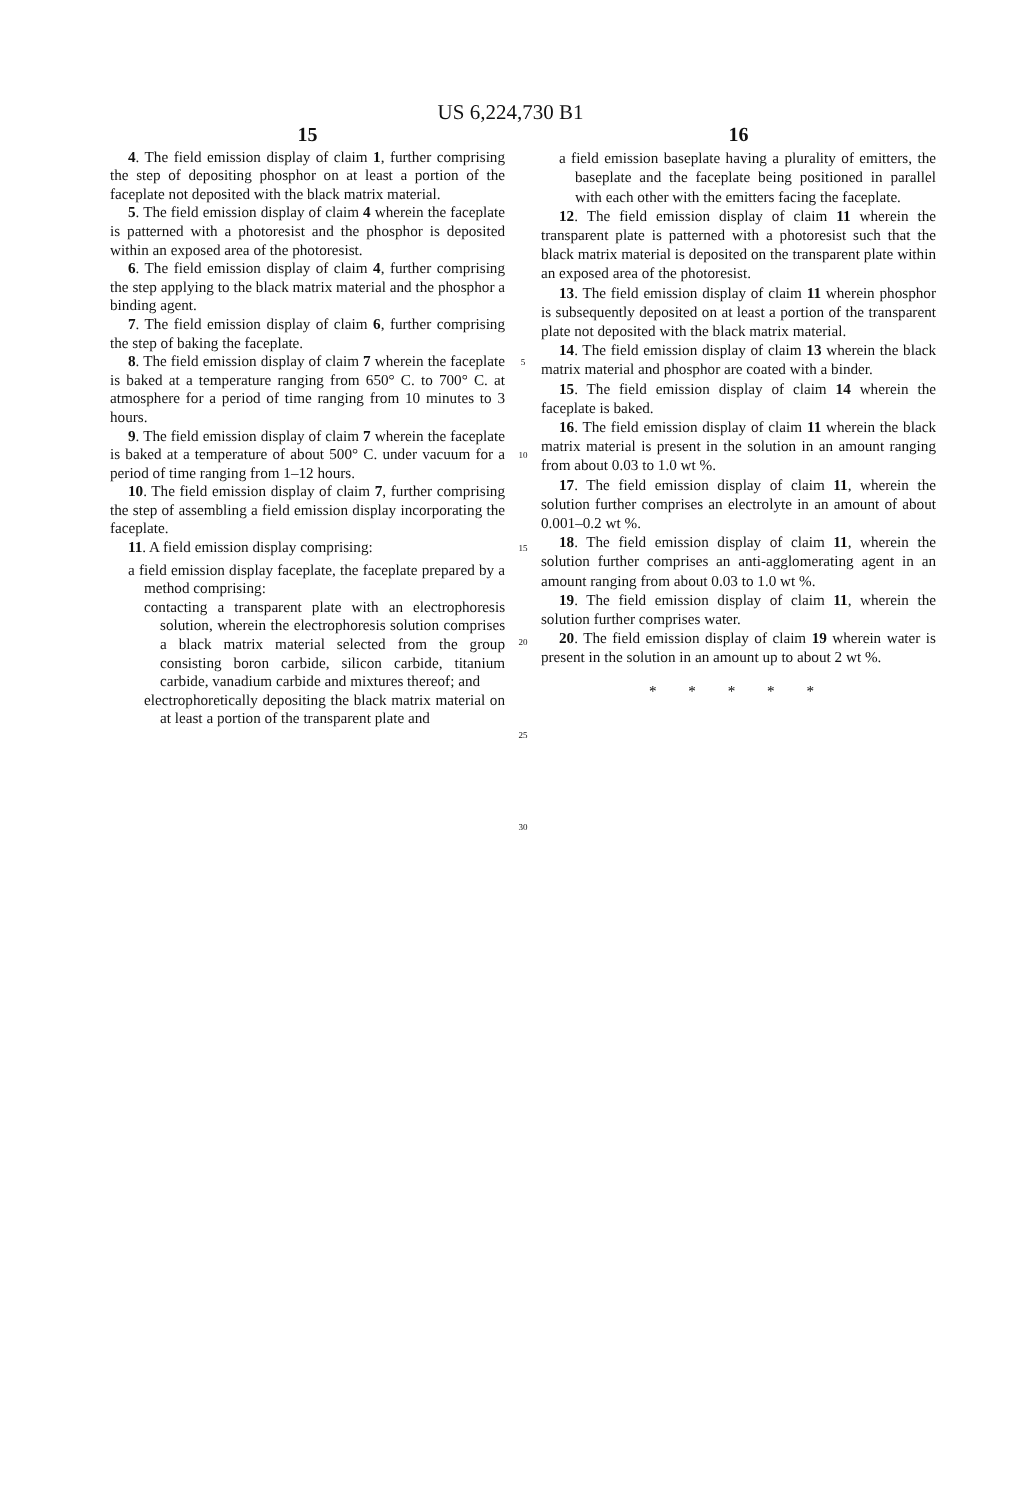US 6,224,730 B1
15
4. The field emission display of claim 1, further comprising the step of depositing phosphor on at least a portion of the faceplate not deposited with the black matrix material.
5. The field emission display of claim 4 wherein the faceplate is patterned with a photoresist and the phosphor is deposited within an exposed area of the photoresist.
6. The field emission display of claim 4, further comprising the step applying to the black matrix material and the phosphor a binding agent.
7. The field emission display of claim 6, further comprising the step of baking the faceplate.
8. The field emission display of claim 7 wherein the faceplate is baked at a temperature ranging from 650° C. to 700° C. at atmosphere for a period of time ranging from 10 minutes to 3 hours.
9. The field emission display of claim 7 wherein the faceplate is baked at a temperature of about 500° C. under vacuum for a period of time ranging from 1–12 hours.
10. The field emission display of claim 7, further comprising the step of assembling a field emission display incorporating the faceplate.
11. A field emission display comprising:
a field emission display faceplate, the faceplate prepared by a method comprising:
contacting a transparent plate with an electrophoresis solution, wherein the electrophoresis solution comprises a black matrix material selected from the group consisting boron carbide, silicon carbide, titanium carbide, vanadium carbide and mixtures thereof; and
electrophoretically depositing the black matrix material on at least a portion of the transparent plate and
5
10
15
20
25
30
16
a field emission baseplate having a plurality of emitters, the baseplate and the faceplate being positioned in parallel with each other with the emitters facing the faceplate.
12. The field emission display of claim 11 wherein the transparent plate is patterned with a photoresist such that the black matrix material is deposited on the transparent plate within an exposed area of the photoresist.
13. The field emission display of claim 11 wherein phosphor is subsequently deposited on at least a portion of the transparent plate not deposited with the black matrix material.
14. The field emission display of claim 13 wherein the black matrix material and phosphor are coated with a binder.
15. The field emission display of claim 14 wherein the faceplate is baked.
16. The field emission display of claim 11 wherein the black matrix material is present in the solution in an amount ranging from about 0.03 to 1.0 wt %.
17. The field emission display of claim 11, wherein the solution further comprises an electrolyte in an amount of about 0.001–0.2 wt %.
18. The field emission display of claim 11, wherein the solution further comprises an anti-agglomerating agent in an amount ranging from about 0.03 to 1.0 wt %.
19. The field emission display of claim 11, wherein the solution further comprises water.
20. The field emission display of claim 19 wherein water is present in the solution in an amount up to about 2 wt %.
* * * * *